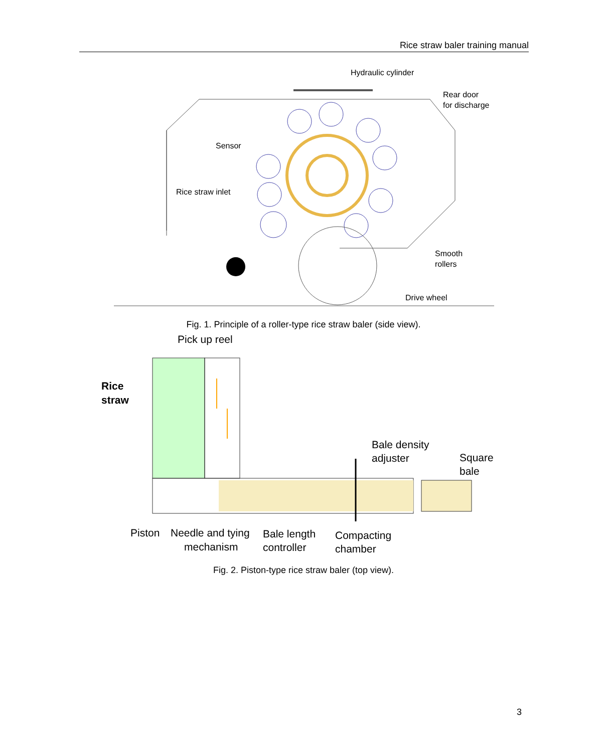Rice straw baler training manual
Hydraulic cylinder
Rear door
for discharge
Sensor
Rice straw inlet
Smooth
rollers
Drive wheel
Fig. 1. Principle of a roller-type rice straw baler (side view).
Pick up reel
Rice
straw
Bale density
adjuster
Square
bale
Piston
Needle and tying
mechanism
Bale length
controller
Compacting
chamber
Fig. 2. Piston-type rice straw baler (top view).
3